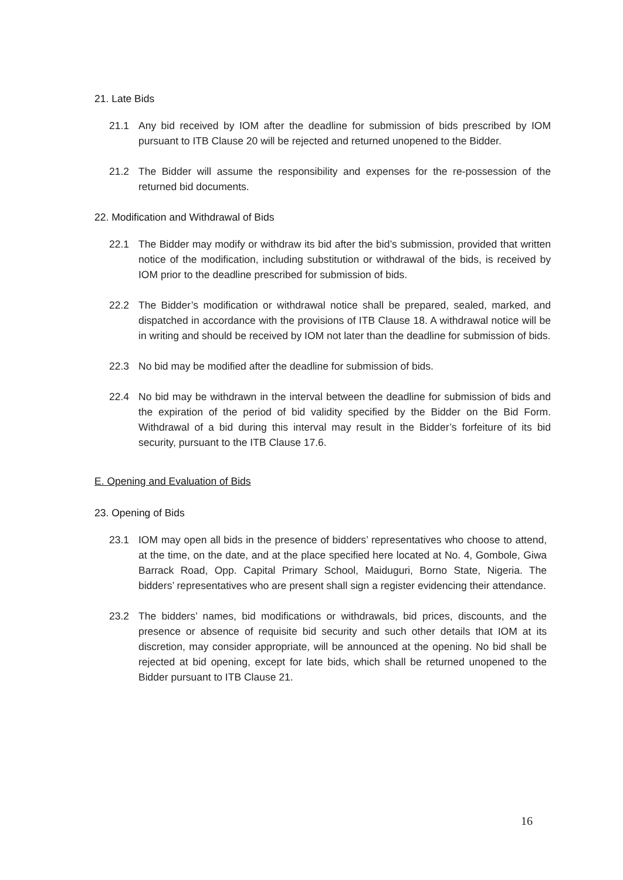21. Late Bids
21.1 Any bid received by IOM after the deadline for submission of bids prescribed by IOM pursuant to ITB Clause 20 will be rejected and returned unopened to the Bidder.
21.2 The Bidder will assume the responsibility and expenses for the re-possession of the returned bid documents.
22. Modification and Withdrawal of Bids
22.1 The Bidder may modify or withdraw its bid after the bid’s submission, provided that written notice of the modification, including substitution or withdrawal of the bids, is received by IOM prior to the deadline prescribed for submission of bids.
22.2 The Bidder’s modification or withdrawal notice shall be prepared, sealed, marked, and dispatched in accordance with the provisions of ITB Clause 18. A withdrawal notice will be in writing and should be received by IOM not later than the deadline for submission of bids.
22.3 No bid may be modified after the deadline for submission of bids.
22.4 No bid may be withdrawn in the interval between the deadline for submission of bids and the expiration of the period of bid validity specified by the Bidder on the Bid Form. Withdrawal of a bid during this interval may result in the Bidder’s forfeiture of its bid security, pursuant to the ITB Clause 17.6.
E. Opening and Evaluation of Bids
23. Opening of Bids
23.1 IOM may open all bids in the presence of bidders’ representatives who choose to attend, at the time, on the date, and at the place specified here located at No. 4, Gombole, Giwa Barrack Road, Opp. Capital Primary School, Maiduguri, Borno State, Nigeria. The bidders’ representatives who are present shall sign a register evidencing their attendance.
23.2 The bidders’ names, bid modifications or withdrawals, bid prices, discounts, and the presence or absence of requisite bid security and such other details that IOM at its discretion, may consider appropriate, will be announced at the opening. No bid shall be rejected at bid opening, except for late bids, which shall be returned unopened to the Bidder pursuant to ITB Clause 21.
16